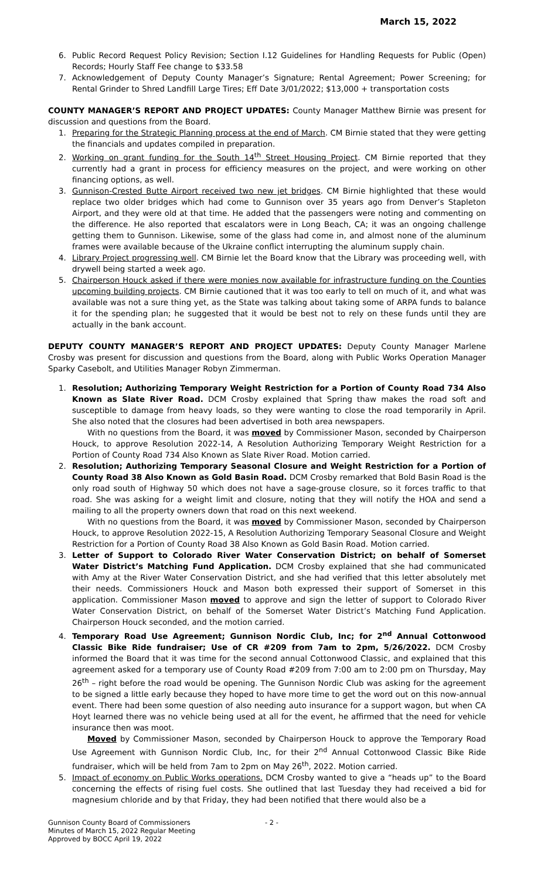March 15, 2022
6. Public Record Request Policy Revision; Section I.12 Guidelines for Handling Requests for Public (Open) Records; Hourly Staff Fee change to $33.58
7. Acknowledgement of Deputy County Manager’s Signature; Rental Agreement; Power Screening; for Rental Grinder to Shred Landfill Large Tires; Eff Date 3/01/2022; $13,000 + transportation costs
COUNTY MANAGER’S REPORT AND PROJECT UPDATES: County Manager Matthew Birnie was present for discussion and questions from the Board.
1. Preparing for the Strategic Planning process at the end of March. CM Birnie stated that they were getting the financials and updates compiled in preparation.
2. Working on grant funding for the South 14<sup>th</sup> Street Housing Project. CM Birnie reported that they currently had a grant in process for efficiency measures on the project, and were working on other financing options, as well.
3. Gunnison-Crested Butte Airport received two new jet bridges. CM Birnie highlighted that these would replace two older bridges which had come to Gunnison over 35 years ago from Denver’s Stapleton Airport, and they were old at that time. He added that the passengers were noting and commenting on the difference. He also reported that escalators were in Long Beach, CA; it was an ongoing challenge getting them to Gunnison. Likewise, some of the glass had come in, and almost none of the aluminum frames were available because of the Ukraine conflict interrupting the aluminum supply chain.
4. Library Project progressing well. CM Birnie let the Board know that the Library was proceeding well, with drywell being started a week ago.
5. Chairperson Houck asked if there were monies now available for infrastructure funding on the Counties upcoming building projects. CM Birnie cautioned that it was too early to tell on much of it, and what was available was not a sure thing yet, as the State was talking about taking some of ARPA funds to balance it for the spending plan; he suggested that it would be best not to rely on these funds until they are actually in the bank account.
DEPUTY COUNTY MANAGER’S REPORT AND PROJECT UPDATES: Deputy County Manager Marlene Crosby was present for discussion and questions from the Board, along with Public Works Operation Manager Sparky Casebolt, and Utilities Manager Robyn Zimmerman.
1. Resolution; Authorizing Temporary Weight Restriction for a Portion of County Road 734 Also Known as Slate River Road. DCM Crosby explained that Spring thaw makes the road soft and susceptible to damage from heavy loads, so they were wanting to close the road temporarily in April. She also noted that the closures had been advertised in both area newspapers.
With no questions from the Board, it was moved by Commissioner Mason, seconded by Chairperson Houck, to approve Resolution 2022-14, A Resolution Authorizing Temporary Weight Restriction for a Portion of County Road 734 Also Known as Slate River Road. Motion carried.
2. Resolution; Authorizing Temporary Seasonal Closure and Weight Restriction for a Portion of County Road 38 Also Known as Gold Basin Road. DCM Crosby remarked that Bold Basin Road is the only road south of Highway 50 which does not have a sage-grouse closure, so it forces traffic to that road. She was asking for a weight limit and closure, noting that they will notify the HOA and send a mailing to all the property owners down that road on this next weekend.
With no questions from the Board, it was moved by Commissioner Mason, seconded by Chairperson Houck, to approve Resolution 2022-15, A Resolution Authorizing Temporary Seasonal Closure and Weight Restriction for a Portion of County Road 38 Also Known as Gold Basin Road. Motion carried.
3. Letter of Support to Colorado River Water Conservation District; on behalf of Somerset Water District’s Matching Fund Application. DCM Crosby explained that she had communicated with Amy at the River Water Conservation District, and she had verified that this letter absolutely met their needs. Commissioners Houck and Mason both expressed their support of Somerset in this application. Commissioner Mason moved to approve and sign the letter of support to Colorado River Water Conservation District, on behalf of the Somerset Water District’s Matching Fund Application. Chairperson Houck seconded, and the motion carried.
4. Temporary Road Use Agreement; Gunnison Nordic Club, Inc; for 2<sup>nd</sup> Annual Cottonwood Classic Bike Ride fundraiser; Use of CR #209 from 7am to 2pm, 5/26/2022. DCM Crosby informed the Board that it was time for the second annual Cottonwood Classic, and explained that this agreement asked for a temporary use of County Road #209 from 7:00 am to 2:00 pm on Thursday, May 26<sup>th</sup> – right before the road would be opening. The Gunnison Nordic Club was asking for the agreement to be signed a little early because they hoped to have more time to get the word out on this now-annual event. There had been some question of also needing auto insurance for a support wagon, but when CA Hoyt learned there was no vehicle being used at all for the event, he affirmed that the need for vehicle insurance then was moot.
Moved by Commissioner Mason, seconded by Chairperson Houck to approve the Temporary Road Use Agreement with Gunnison Nordic Club, Inc, for their 2<sup>nd</sup> Annual Cottonwood Classic Bike Ride fundraiser, which will be held from 7am to 2pm on May 26<sup>th</sup>, 2022. Motion carried.
5. Impact of economy on Public Works operations. DCM Crosby wanted to give a “heads up” to the Board concerning the effects of rising fuel costs. She outlined that last Tuesday they had received a bid for magnesium chloride and by that Friday, they had been notified that there would also be a
Gunnison County Board of Commissioners
Minutes of March 15, 2022 Regular Meeting
Approved by BOCC April 19, 2022
- 2 -